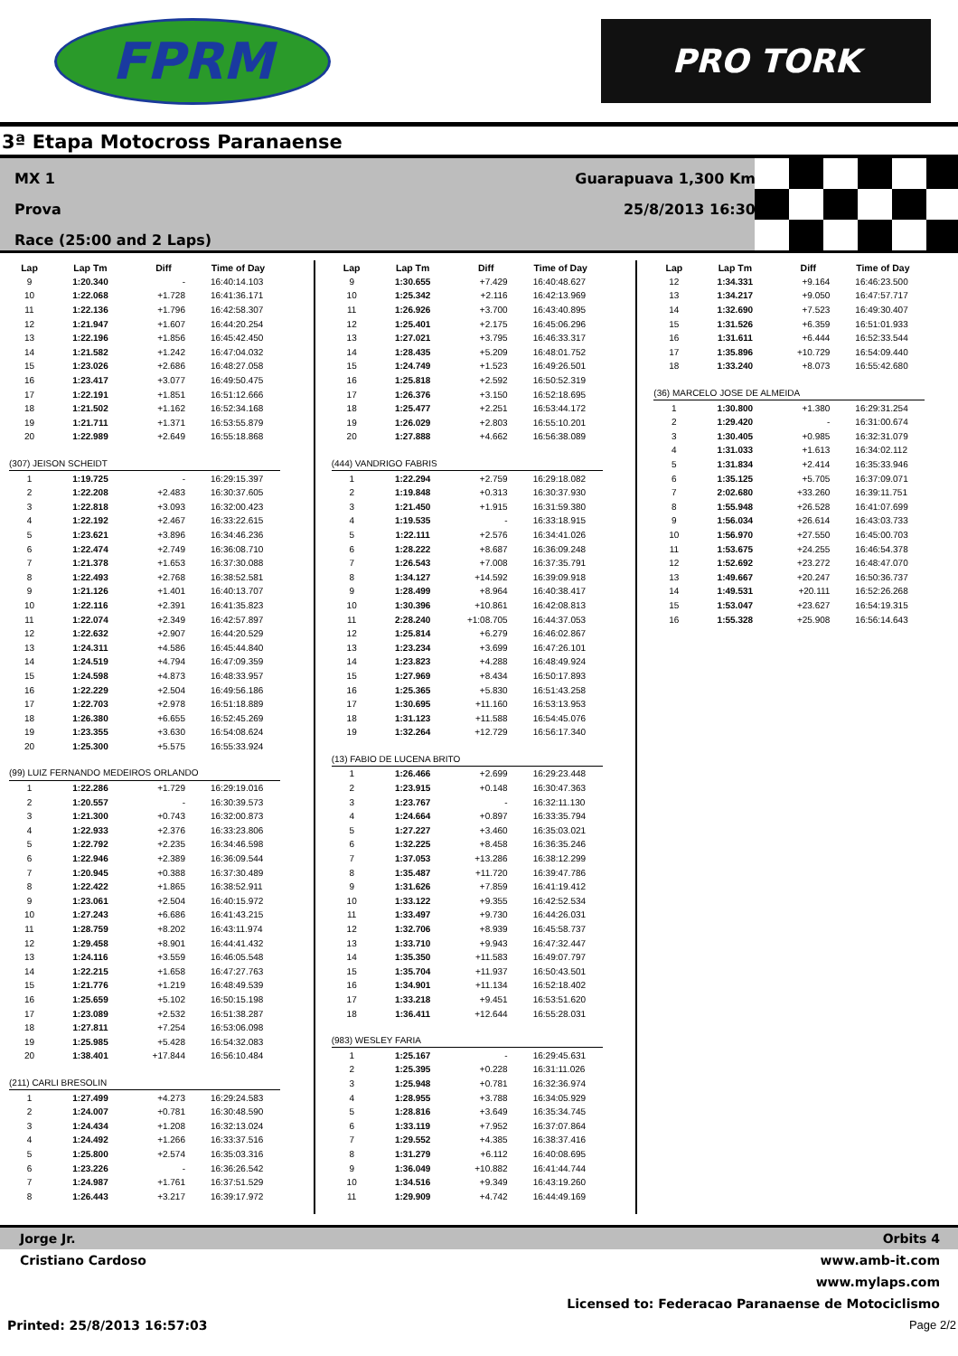FPRM
PRO TORK
3ª Etapa Motocross Paranaense
MX 1
Prova
Race (25:00 and 2 Laps)
Guarapuava 1,300 Km
25/8/2013 16:30
| Lap | Lap Tm | Diff | Time of Day |
| --- | --- | --- | --- |
| 9 | 1:20.340 | - | 16:40:14.103 |
| 10 | 1:22.068 | +1.728 | 16:41:36.171 |
| 11 | 1:22.136 | +1.796 | 16:42:58.307 |
| 12 | 1:21.947 | +1.607 | 16:44:20.254 |
| 13 | 1:22.196 | +1.856 | 16:45:42.450 |
| 14 | 1:21.582 | +1.242 | 16:47:04.032 |
| 15 | 1:23.026 | +2.686 | 16:48:27.058 |
| 16 | 1:23.417 | +3.077 | 16:49:50.475 |
| 17 | 1:22.191 | +1.851 | 16:51:12.666 |
| 18 | 1:21.502 | +1.162 | 16:52:34.168 |
| 19 | 1:21.711 | +1.371 | 16:53:55.879 |
| 20 | 1:22.989 | +2.649 | 16:55:18.868 |
| (307) JEISON SCHEIDT | | | |
| 1 | 1:19.725 | - | 16:29:15.397 |
| 2 | 1:22.208 | +2.483 | 16:30:37.605 |
| 3 | 1:22.818 | +3.093 | 16:32:00.423 |
| 4 | 1:22.192 | +2.467 | 16:33:22.615 |
| 5 | 1:23.621 | +3.896 | 16:34:46.236 |
| 6 | 1:22.474 | +2.749 | 16:36:08.710 |
| 7 | 1:21.378 | +1.653 | 16:37:30.088 |
| 8 | 1:22.493 | +2.768 | 16:38:52.581 |
| 9 | 1:21.126 | +1.401 | 16:40:13.707 |
| 10 | 1:22.116 | +2.391 | 16:41:35.823 |
| 11 | 1:22.074 | +2.349 | 16:42:57.897 |
| 12 | 1:22.632 | +2.907 | 16:44:20.529 |
| 13 | 1:24.311 | +4.586 | 16:45:44.840 |
| 14 | 1:24.519 | +4.794 | 16:47:09.359 |
| 15 | 1:24.598 | +4.873 | 16:48:33.957 |
| 16 | 1:22.229 | +2.504 | 16:49:56.186 |
| 17 | 1:22.703 | +2.978 | 16:51:18.889 |
| 18 | 1:26.380 | +6.655 | 16:52:45.269 |
| 19 | 1:23.355 | +3.630 | 16:54:08.624 |
| 20 | 1:25.300 | +5.575 | 16:55:33.924 |
| (99) LUIZ FERNANDO MEDEIROS ORLANDO | | | |
| 1 | 1:22.286 | +1.729 | 16:29:19.016 |
| 2 | 1:20.557 | - | 16:30:39.573 |
| 3 | 1:21.300 | +0.743 | 16:32:00.873 |
| 4 | 1:22.933 | +2.376 | 16:33:23.806 |
| 5 | 1:22.792 | +2.235 | 16:34:46.598 |
| 6 | 1:22.946 | +2.389 | 16:36:09.544 |
| 7 | 1:20.945 | +0.388 | 16:37:30.489 |
| 8 | 1:22.422 | +1.865 | 16:38:52.911 |
| 9 | 1:23.061 | +2.504 | 16:40:15.972 |
| 10 | 1:27.243 | +6.686 | 16:41:43.215 |
| 11 | 1:28.759 | +8.202 | 16:43:11.974 |
| 12 | 1:29.458 | +8.901 | 16:44:41.432 |
| 13 | 1:24.116 | +3.559 | 16:46:05.548 |
| 14 | 1:22.215 | +1.658 | 16:47:27.763 |
| 15 | 1:21.776 | +1.219 | 16:48:49.539 |
| 16 | 1:25.659 | +5.102 | 16:50:15.198 |
| 17 | 1:23.089 | +2.532 | 16:51:38.287 |
| 18 | 1:27.811 | +7.254 | 16:53:06.098 |
| 19 | 1:25.985 | +5.428 | 16:54:32.083 |
| 20 | 1:38.401 | +17.844 | 16:56:10.484 |
| (211) CARLI BRESOLIN | | | |
| 1 | 1:27.499 | +4.273 | 16:29:24.583 |
| 2 | 1:24.007 | +0.781 | 16:30:48.590 |
| 3 | 1:24.434 | +1.208 | 16:32:13.024 |
| 4 | 1:24.492 | +1.266 | 16:33:37.516 |
| 5 | 1:25.800 | +2.574 | 16:35:03.316 |
| 6 | 1:23.226 | - | 16:36:26.542 |
| 7 | 1:24.987 | +1.761 | 16:37:51.529 |
| 8 | 1:26.443 | +3.217 | 16:39:17.972 |
| Lap | Lap Tm | Diff | Time of Day |
| --- | --- | --- | --- |
| 9 | 1:30.655 | +7.429 | 16:40:48.627 |
| 10 | 1:25.342 | +2.116 | 16:42:13.969 |
| 11 | 1:26.926 | +3.700 | 16:43:40.895 |
| 12 | 1:25.401 | +2.175 | 16:45:06.296 |
| 13 | 1:27.021 | +3.795 | 16:46:33.317 |
| 14 | 1:28.435 | +5.209 | 16:48:01.752 |
| 15 | 1:24.749 | +1.523 | 16:49:26.501 |
| 16 | 1:25.818 | +2.592 | 16:50:52.319 |
| 17 | 1:26.376 | +3.150 | 16:52:18.695 |
| 18 | 1:25.477 | +2.251 | 16:53:44.172 |
| 19 | 1:26.029 | +2.803 | 16:55:10.201 |
| 20 | 1:27.888 | +4.662 | 16:56:38.089 |
| (444) VANDRIGO FABRIS | | | |
| 1 | 1:22.294 | +2.759 | 16:29:18.082 |
| 2 | 1:19.848 | +0.313 | 16:30:37.930 |
| 3 | 1:21.450 | +1.915 | 16:31:59.380 |
| 4 | 1:19.535 | - | 16:33:18.915 |
| 5 | 1:22.111 | +2.576 | 16:34:41.026 |
| 6 | 1:28.222 | +8.687 | 16:36:09.248 |
| 7 | 1:26.543 | +7.008 | 16:37:35.791 |
| 8 | 1:34.127 | +14.592 | 16:39:09.918 |
| 9 | 1:28.499 | +8.964 | 16:40:38.417 |
| 10 | 1:30.396 | +10.861 | 16:42:08.813 |
| 11 | 2:28.240 | +1:08.705 | 16:44:37.053 |
| 12 | 1:25.814 | +6.279 | 16:46:02.867 |
| 13 | 1:23.234 | +3.699 | 16:47:26.101 |
| 14 | 1:23.823 | +4.288 | 16:48:49.924 |
| 15 | 1:27.969 | +8.434 | 16:50:17.893 |
| 16 | 1:25.365 | +5.830 | 16:51:43.258 |
| 17 | 1:30.695 | +11.160 | 16:53:13.953 |
| 18 | 1:31.123 | +11.588 | 16:54:45.076 |
| 19 | 1:32.264 | +12.729 | 16:56:17.340 |
| (13) FABIO DE LUCENA BRITO | | | |
| 1 | 1:26.466 | +2.699 | 16:29:23.448 |
| 2 | 1:23.915 | +0.148 | 16:30:47.363 |
| 3 | 1:23.767 | - | 16:32:11.130 |
| 4 | 1:24.664 | +0.897 | 16:33:35.794 |
| 5 | 1:27.227 | +3.460 | 16:35:03.021 |
| 6 | 1:32.225 | +8.458 | 16:36:35.246 |
| 7 | 1:37.053 | +13.286 | 16:38:12.299 |
| 8 | 1:35.487 | +11.720 | 16:39:47.786 |
| 9 | 1:31.626 | +7.859 | 16:41:19.412 |
| 10 | 1:33.122 | +9.355 | 16:42:52.534 |
| 11 | 1:33.497 | +9.730 | 16:44:26.031 |
| 12 | 1:32.706 | +8.939 | 16:45:58.737 |
| 13 | 1:33.710 | +9.943 | 16:47:32.447 |
| 14 | 1:35.350 | +11.583 | 16:49:07.797 |
| 15 | 1:35.704 | +11.937 | 16:50:43.501 |
| 16 | 1:34.901 | +11.134 | 16:52:18.402 |
| 17 | 1:33.218 | +9.451 | 16:53:51.620 |
| 18 | 1:36.411 | +12.644 | 16:55:28.031 |
| (983) WESLEY FARIA | | | |
| 1 | 1:25.167 | - | 16:29:45.631 |
| 2 | 1:25.395 | +0.228 | 16:31:11.026 |
| 3 | 1:25.948 | +0.781 | 16:32:36.974 |
| 4 | 1:28.955 | +3.788 | 16:34:05.929 |
| 5 | 1:28.816 | +3.649 | 16:35:34.745 |
| 6 | 1:33.119 | +7.952 | 16:37:07.864 |
| 7 | 1:29.552 | +4.385 | 16:38:37.416 |
| 8 | 1:31.279 | +6.112 | 16:40:08.695 |
| 9 | 1:36.049 | +10.882 | 16:41:44.744 |
| 10 | 1:34.516 | +9.349 | 16:43:19.260 |
| 11 | 1:29.909 | +4.742 | 16:44:49.169 |
| Lap | Lap Tm | Diff | Time of Day |
| --- | --- | --- | --- |
| 12 | 1:34.331 | +9.164 | 16:46:23.500 |
| 13 | 1:34.217 | +9.050 | 16:47:57.717 |
| 14 | 1:32.690 | +7.523 | 16:49:30.407 |
| 15 | 1:31.526 | +6.359 | 16:51:01.933 |
| 16 | 1:31.611 | +6.444 | 16:52:33.544 |
| 17 | 1:35.896 | +10.729 | 16:54:09.440 |
| 18 | 1:33.240 | +8.073 | 16:55:42.680 |
| (36) MARCELO JOSE DE ALMEIDA | | | |
| 1 | 1:30.800 | +1.380 | 16:29:31.254 |
| 2 | 1:29.420 | - | 16:31:00.674 |
| 3 | 1:30.405 | +0.985 | 16:32:31.079 |
| 4 | 1:31.033 | +1.613 | 16:34:02.112 |
| 5 | 1:31.834 | +2.414 | 16:35:33.946 |
| 6 | 1:35.125 | +5.705 | 16:37:09.071 |
| 7 | 2:02.680 | +33.260 | 16:39:11.751 |
| 8 | 1:55.948 | +26.528 | 16:41:07.699 |
| 9 | 1:56.034 | +26.614 | 16:43:03.733 |
| 10 | 1:56.970 | +27.550 | 16:45:00.703 |
| 11 | 1:53.675 | +24.255 | 16:46:54.378 |
| 12 | 1:52.692 | +23.272 | 16:48:47.070 |
| 13 | 1:49.667 | +20.247 | 16:50:36.737 |
| 14 | 1:49.531 | +20.111 | 16:52:26.268 |
| 15 | 1:53.047 | +23.627 | 16:54:19.315 |
| 16 | 1:55.328 | +25.908 | 16:56:14.643 |
Jorge Jr. Orbits 4
Cristiano Cardoso www.amb-it.com
www.mylaps.com
Licensed to: Federacao Paranaense de Motociclismo
Printed: 25/8/2013 16:57:03 Page 2/2